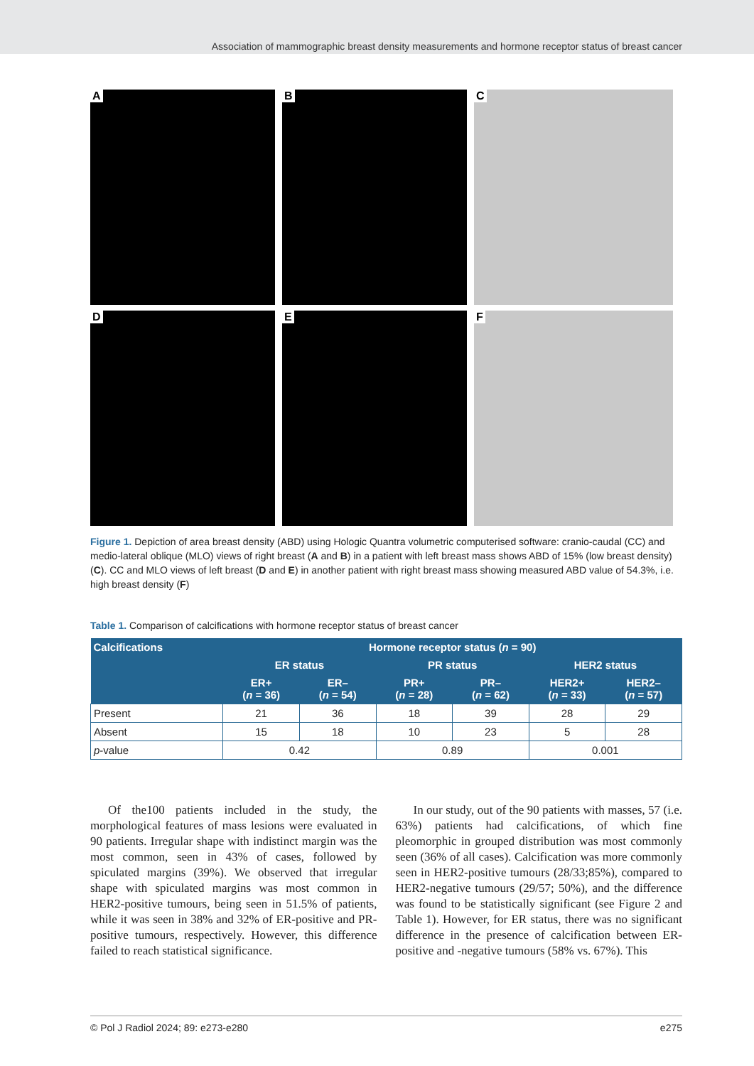Association of mammographic breast density measurements and hormone receptor status of breast cancer
A
B
C
D
E
F
Figure 1. Depiction of area breast density (ABD) using Hologic Quantra volumetric computerised software: cranio-caudal (CC) and medio-lateral oblique (MLO) views of right breast (A and B) in a patient with left breast mass shows ABD of 15% (low breast density) (C). CC and MLO views of left breast (D and E) in another patient with right breast mass showing measured ABD value of 54.3%, i.e. high breast density (F)
Table 1. Comparison of calcifications with hormone receptor status of breast cancer
| Calcifications | Hormone receptor status ( n = 90) | | | | | |
| --- | --- | --- | --- | --- | --- | --- |
| | ER status | | PR status | | HER2 status | |
| | ER+ ( n = 36) | ER– ( n = 54) | PR+ ( n = 28) | PR– ( n = 62) | HER2+ ( n = 33) | HER2– ( n = 57) |
| Present | 21 | 36 | 18 | 39 | 28 | 29 |
| Absent | 15 | 18 | 10 | 23 | 5 | 28 |
| p -value | 0.42 | | 0.89 | | 0.001 | |
Of the100 patients included in the study, the morphological features of mass lesions were evaluated in 90 patients. Irregular shape with indistinct margin was the most common, seen in 43% of cases, followed by spiculated margins (39%). We observed that irregular shape with spiculated margins was most common in HER2-positive tumours, being seen in 51.5% of patients, while it was seen in 38% and 32% of ER-positive and PR-positive tumours, respectively. However, this difference failed to reach statistical significance.
In our study, out of the 90 patients with masses, 57 (i.e. 63%) patients had calcifications, of which fine pleomorphic in grouped distribution was most commonly seen (36% of all cases). Calcification was more commonly seen in HER2-positive tumours (28/33;85%), compared to HER2-negative tumours (29/57; 50%), and the difference was found to be statistically significant (see Figure 2 and Table 1). However, for ER status, there was no significant difference in the presence of calcification between ER-positive and -negative tumours (58% vs. 67%). This
© Pol J Radiol 2024; 89: e273-e280 e275